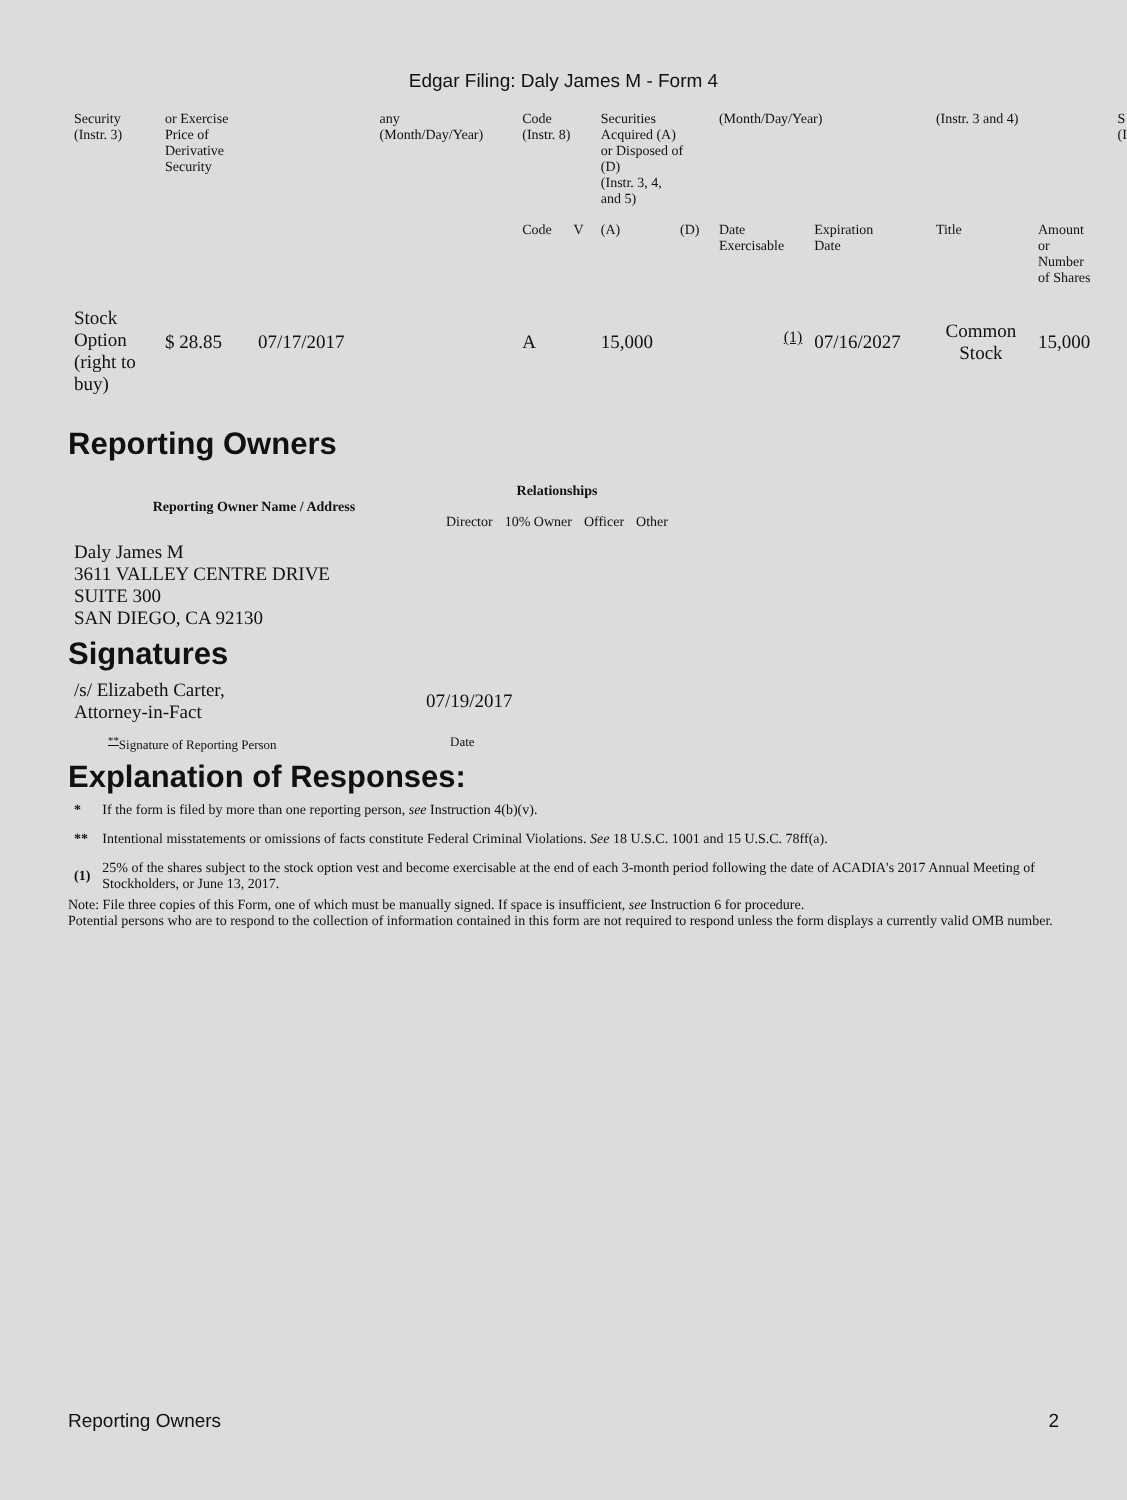Edgar Filing: Daly James M - Form 4
| Security (Instr. 3) | or Exercise Price of Derivative Security | | any (Month/Day/Year) | Code (Instr. 8) | | Securities Acquired (A) or Disposed of (D) (Instr. 3, 4, and 5) | | (Month/Day/Year) | | (Instr. 3 and 4) | | S (I |
| | | | | Code | V | (A) | (D) | Date Exercisable | Expiration Date | Title | Amount or Number of Shares | |
| Stock Option (right to buy) | $ 28.85 | 07/17/2017 | | A | | 15,000 | | <sup>(1)</sup> | 07/16/2027 | Common Stock | 15,000 | |
Reporting Owners
| Reporting Owner Name / Address | Relationships | | | |
| --- | --- | --- | --- | --- |
| | Director | 10% Owner | Officer | Other |
| Daly James M 3611 VALLEY CENTRE DRIVE SUITE 300 SAN DIEGO, CA 92130 | | | | |
Signatures
| /s/ Elizabeth Carter, Attorney-in-Fact | 07/19/2017 |
| <sup>**</sup> Signature of Reporting Person | Date |
Explanation of Responses:
| * | If the form is filed by more than one reporting person, see Instruction 4(b)(v). |
| ** | Intentional misstatements or omissions of facts constitute Federal Criminal Violations. See 18 U.S.C. 1001 and 15 U.S.C. 78ff(a). |
| (1) | 25% of the shares subject to the stock option vest and become exercisable at the end of each 3-month period following the date of ACADIA's 2017 Annual Meeting of Stockholders, or June 13, 2017. |
Note: File three copies of this Form, one of which must be manually signed. If space is insufficient, see Instruction 6 for procedure.
Potential persons who are to respond to the collection of information contained in this form are not required to respond unless the form displays a currently valid OMB number.
Reporting Owners 2